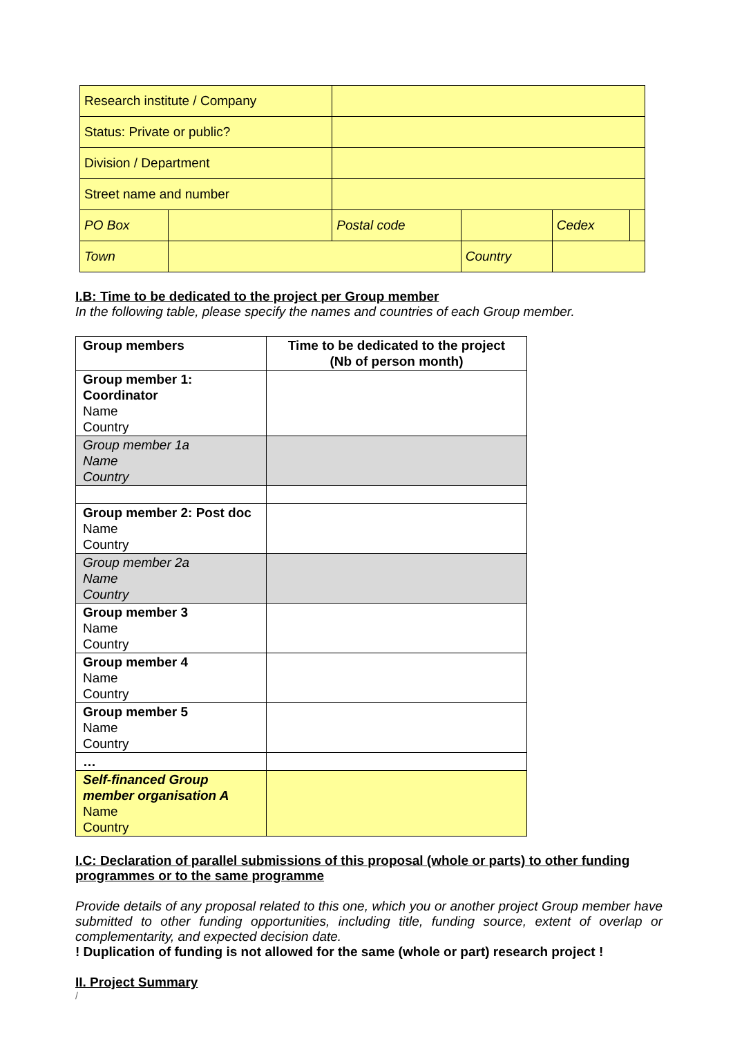| Research institute / Company | | | | | |
| Status: Private or public? | | | | | |
| Division / Department | | | | | |
| Street name and number | | | | | |
| PO Box | | Postal code | | Cedex | |
| Town | | | Country | | |
I.B: Time to be dedicated to the project per Group member
In the following table, please specify the names and countries of each Group member.
| Group members | Time to be dedicated to the project (Nb of person month) |
| --- | --- |
| Group member 1: Coordinator Name Country | |
| Group member 1a Name Country | |
| Group member 2: Post doc Name Country | |
| Group member 2a Name Country | |
| Group member 3 Name Country | |
| Group member 4 Name Country | |
| Group member 5 Name Country | |
| … | |
| Self-financed Group member organisation A Name Country | |
I.C: Declaration of parallel submissions of this proposal (whole or parts) to other funding programmes or to the same programme
Provide details of any proposal related to this one, which you or another project Group member have submitted to other funding opportunities, including title, funding source, extent of overlap or complementarity, and expected decision date.
! Duplication of funding is not allowed for the same (whole or part) research project !
II. Project Summary
/